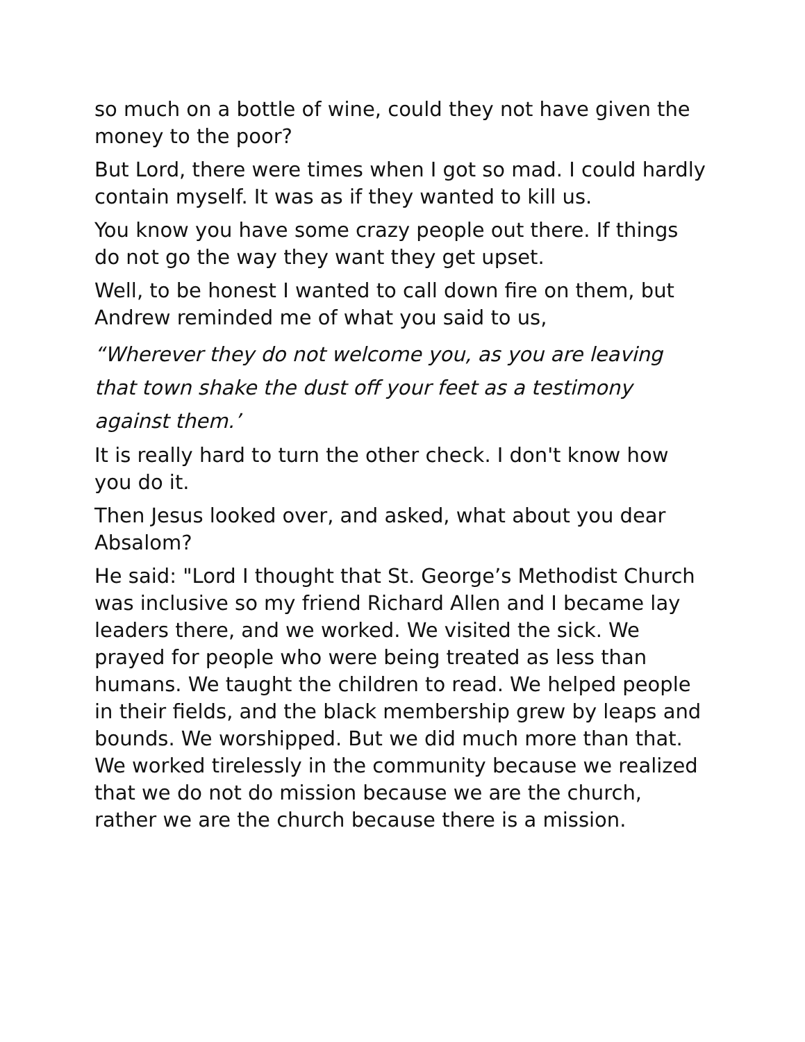so much on a bottle of wine, could they not have given the money to the poor?
But Lord, there were times when I got so mad. I could hardly contain myself. It was as if they wanted to kill us.
You know you have some crazy people out there. If things do not go the way they want they get upset.
Well, to be honest I wanted to call down fire on them, but Andrew reminded me of what you said to us,
“Wherever they do not welcome you, as you are leaving that town shake the dust off your feet as a testimony against them.’
It is really hard to turn the other check. I don't know how you do it.
Then Jesus looked over, and asked, what about you dear Absalom?
He said: "Lord I thought that St. George’s Methodist Church was inclusive so my friend Richard Allen and I became lay leaders there, and we worked. We visited the sick. We prayed for people who were being treated as less than humans. We taught the children to read. We helped people in their fields, and the black membership grew by leaps and bounds. We worshipped. But we did much more than that. We worked tirelessly in the community because we realized that we do not do mission because we are the church, rather we are the church because there is a mission.